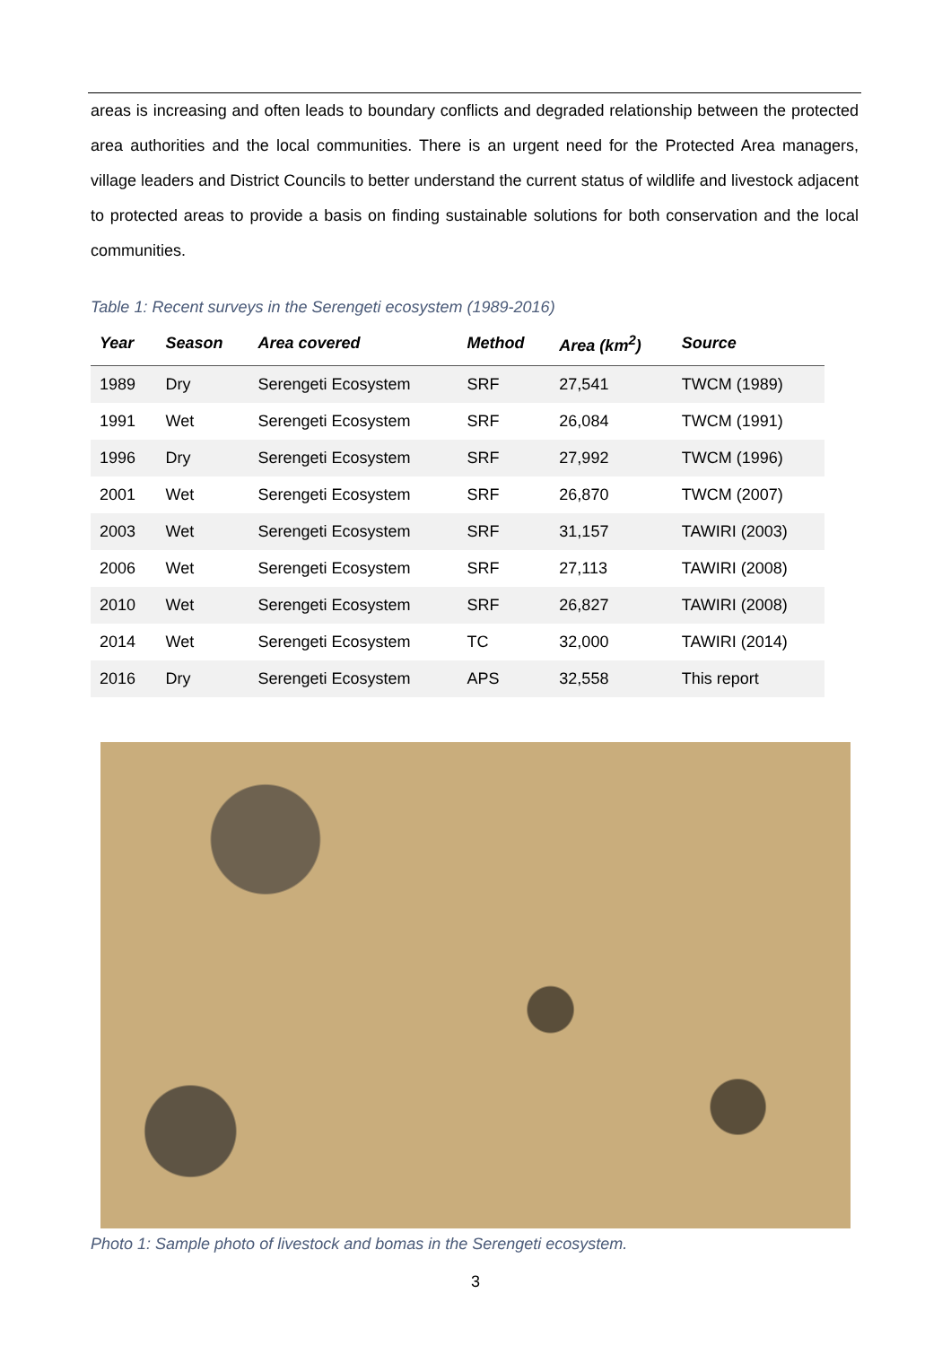areas is increasing and often leads to boundary conflicts and degraded relationship between the protected area authorities and the local communities. There is an urgent need for the Protected Area managers, village leaders and District Councils to better understand the current status of wildlife and livestock adjacent to protected areas to provide a basis on finding sustainable solutions for both conservation and the local communities.
Table 1: Recent surveys in the Serengeti ecosystem (1989-2016)
| Year | Season | Area covered | Method | Area (km<sup>2</sup>) | Source |
| --- | --- | --- | --- | --- | --- |
| 1989 | Dry | Serengeti Ecosystem | SRF | 27,541 | TWCM (1989) |
| 1991 | Wet | Serengeti Ecosystem | SRF | 26,084 | TWCM (1991) |
| 1996 | Dry | Serengeti Ecosystem | SRF | 27,992 | TWCM (1996) |
| 2001 | Wet | Serengeti Ecosystem | SRF | 26,870 | TWCM (2007) |
| 2003 | Wet | Serengeti Ecosystem | SRF | 31,157 | TAWIRI (2003) |
| 2006 | Wet | Serengeti Ecosystem | SRF | 27,113 | TAWIRI (2008) |
| 2010 | Wet | Serengeti Ecosystem | SRF | 26,827 | TAWIRI (2008) |
| 2014 | Wet | Serengeti Ecosystem | TC | 32,000 | TAWIRI (2014) |
| 2016 | Dry | Serengeti Ecosystem | APS | 32,558 | This report |
Photo 1: Sample photo of livestock and bomas in the Serengeti ecosystem.
3